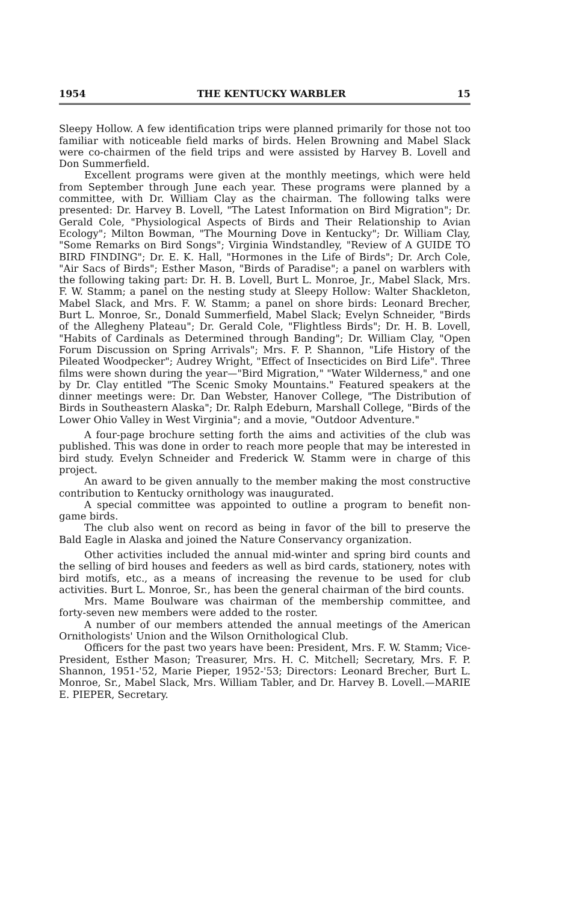1954 THE KENTUCKY WARBLER 15
Sleepy Hollow. A few identification trips were planned primarily for those not too familiar with noticeable field marks of birds. Helen Browning and Mabel Slack were co-chairmen of the field trips and were assisted by Harvey B. Lovell and Don Summerfield.
Excellent programs were given at the monthly meetings, which were held from September through June each year. These programs were planned by a committee, with Dr. William Clay as the chairman. The following talks were presented: Dr. Harvey B. Lovell, "The Latest Information on Bird Migration"; Dr. Gerald Cole, "Physiological Aspects of Birds and Their Relationship to Avian Ecology"; Milton Bowman, "The Mourning Dove in Kentucky"; Dr. William Clay, "Some Remarks on Bird Songs"; Virginia Windstandley, "Review of A GUIDE TO BIRD FINDING"; Dr. E. K. Hall, "Hormones in the Life of Birds"; Dr. Arch Cole, "Air Sacs of Birds"; Esther Mason, "Birds of Paradise"; a panel on warblers with the following taking part: Dr. H. B. Lovell, Burt L. Monroe, Jr., Mabel Slack, Mrs. F. W. Stamm; a panel on the nesting study at Sleepy Hollow: Walter Shackleton, Mabel Slack, and Mrs. F. W. Stamm; a panel on shore birds: Leonard Brecher, Burt L. Monroe, Sr., Donald Summerfield, Mabel Slack; Evelyn Schneider, "Birds of the Allegheny Plateau"; Dr. Gerald Cole, "Flightless Birds"; Dr. H. B. Lovell, "Habits of Cardinals as Determined through Banding"; Dr. William Clay, "Open Forum Discussion on Spring Arrivals"; Mrs. F. P. Shannon, "Life History of the Pileated Woodpecker"; Audrey Wright, "Effect of Insecticides on Bird Life". Three films were shown during the year—"Bird Migration," "Water Wilderness," and one by Dr. Clay entitled "The Scenic Smoky Mountains." Featured speakers at the dinner meetings were: Dr. Dan Webster, Hanover College, "The Distribution of Birds in Southeastern Alaska"; Dr. Ralph Edeburn, Marshall College, "Birds of the Lower Ohio Valley in West Virginia"; and a movie, "Outdoor Adventure."
A four-page brochure setting forth the aims and activities of the club was published. This was done in order to reach more people that may be interested in bird study. Evelyn Schneider and Frederick W. Stamm were in charge of this project.
An award to be given annually to the member making the most constructive contribution to Kentucky ornithology was inaugurated.
A special committee was appointed to outline a program to benefit non-game birds.
The club also went on record as being in favor of the bill to preserve the Bald Eagle in Alaska and joined the Nature Conservancy organization.
Other activities included the annual mid-winter and spring bird counts and the selling of bird houses and feeders as well as bird cards, stationery, notes with bird motifs, etc., as a means of increasing the revenue to be used for club activities. Burt L. Monroe, Sr., has been the general chairman of the bird counts.
Mrs. Mame Boulware was chairman of the membership committee, and forty-seven new members were added to the roster.
A number of our members attended the annual meetings of the American Ornithologists' Union and the Wilson Ornithological Club.
Officers for the past two years have been: President, Mrs. F. W. Stamm; Vice-President, Esther Mason; Treasurer, Mrs. H. C. Mitchell; Secretary, Mrs. F. P. Shannon, 1951-'52, Marie Pieper, 1952-'53; Directors: Leonard Brecher, Burt L. Monroe, Sr., Mabel Slack, Mrs. William Tabler, and Dr. Harvey B. Lovell.—MARIE E. PIEPER, Secretary.